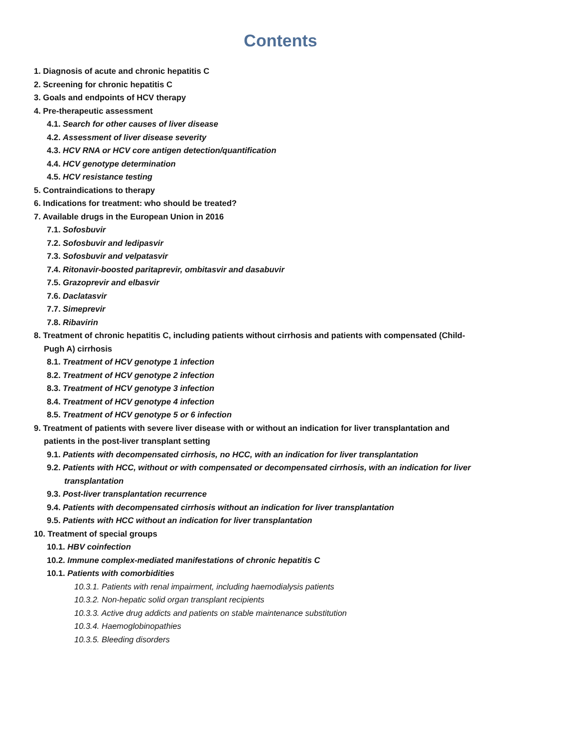Contents
1. Diagnosis of acute and chronic hepatitis C
2. Screening for chronic hepatitis C
3. Goals and endpoints of HCV therapy
4. Pre-therapeutic assessment
4.1. Search for other causes of liver disease
4.2. Assessment of liver disease severity
4.3. HCV RNA or HCV core antigen detection/quantification
4.4. HCV genotype determination
4.5. HCV resistance testing
5. Contraindications to therapy
6. Indications for treatment: who should be treated?
7. Available drugs in the European Union in 2016
7.1. Sofosbuvir
7.2. Sofosbuvir and ledipasvir
7.3. Sofosbuvir and velpatasvir
7.4. Ritonavir-boosted paritaprevir, ombitasvir and dasabuvir
7.5. Grazoprevir and elbasvir
7.6. Daclatasvir
7.7. Simeprevir
7.8. Ribavirin
8. Treatment of chronic hepatitis C, including patients without cirrhosis and patients with compensated (Child-Pugh A) cirrhosis
8.1. Treatment of HCV genotype 1 infection
8.2. Treatment of HCV genotype 2 infection
8.3. Treatment of HCV genotype 3 infection
8.4. Treatment of HCV genotype 4 infection
8.5. Treatment of HCV genotype 5 or 6 infection
9. Treatment of patients with severe liver disease with or without an indication for liver transplantation and patients in the post-liver transplant setting
9.1. Patients with decompensated cirrhosis, no HCC, with an indication for liver transplantation
9.2. Patients with HCC, without or with compensated or decompensated cirrhosis, with an indication for liver transplantation
9.3. Post-liver transplantation recurrence
9.4. Patients with decompensated cirrhosis without an indication for liver transplantation
9.5. Patients with HCC without an indication for liver transplantation
10. Treatment of special groups
10.1. HBV coinfection
10.2. Immune complex-mediated manifestations of chronic hepatitis C
10.1. Patients with comorbidities
10.3.1. Patients with renal impairment, including haemodialysis patients
10.3.2. Non-hepatic solid organ transplant recipients
10.3.3. Active drug addicts and patients on stable maintenance substitution
10.3.4. Haemoglobinopathies
10.3.5. Bleeding disorders